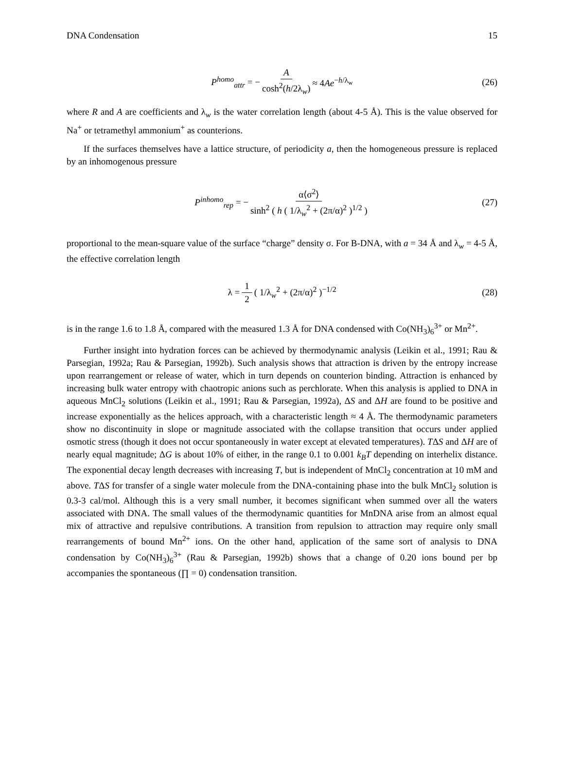DNA Condensation 15
P<sup>homo</sup><sub>attr</sub> = − A cosh<sup>2</sup>(h/2λ<sub>w</sub>) ≈ 4Ae<sup>−h/λ<sub>w</sub></sup> (26)
where R and A are coefficients and λ<sub>w</sub> is the water correlation length (about 4-5 Å). This is the value observed for Na<sup>+</sup> or tetramethyl ammonium<sup>+</sup> as counterions.
If the surfaces themselves have a lattice structure, of periodicity a, then the homogeneous pressure is replaced by an inhomogenous pressure
P<sup>inhomo</sup><sub>rep</sub> = − α⟨σ<sup>2</sup>⟩ sinh<sup>2</sup> ( h ( 1/λ<sub>w</sub><sup>2</sup> + (2π/α)<sup>2</sup> )<sup>1/2</sup> ) (27)
proportional to the mean-square value of the surface “charge” density σ. For B-DNA, with a = 34 Å and λ<sub>w</sub> = 4-5 Å, the effective correlation length
λ = 1 2 ( 1/λ<sub>w</sub><sup>2</sup> + (2π/α)<sup>2</sup> )<sup>−1/2</sup> (28)
is in the range 1.6 to 1.8 Å, compared with the measured 1.3 Å for DNA condensed with Co(NH<sub>3</sub>)<sub>6</sub><sup>3+</sup> or Mn<sup>2+</sup>.
Further insight into hydration forces can be achieved by thermodynamic analysis (Leikin et al., 1991; Rau & Parsegian, 1992a; Rau & Parsegian, 1992b). Such analysis shows that attraction is driven by the entropy increase upon rearrangement or release of water, which in turn depends on counterion binding. Attraction is enhanced by increasing bulk water entropy with chaotropic anions such as perchlorate. When this analysis is applied to DNA in aqueous MnCl<sub>2</sub> solutions (Leikin et al., 1991; Rau & Parsegian, 1992a), ΔS and ΔH are found to be positive and increase exponentially as the helices approach, with a characteristic length ≈ 4 Å. The thermodynamic parameters show no discontinuity in slope or magnitude associated with the collapse transition that occurs under applied osmotic stress (though it does not occur spontaneously in water except at elevated temperatures). TΔS and ΔH are of nearly equal magnitude; ΔG is about 10% of either, in the range 0.1 to 0.001 k<sub>B</sub>T depending on interhelix distance. The exponential decay length decreases with increasing T, but is independent of MnCl<sub>2</sub> concentration at 10 mM and above. TΔS for transfer of a single water molecule from the DNA-containing phase into the bulk MnCl<sub>2</sub> solution is 0.3-3 cal/mol. Although this is a very small number, it becomes significant when summed over all the waters associated with DNA. The small values of the thermodynamic quantities for MnDNA arise from an almost equal mix of attractive and repulsive contributions. A transition from repulsion to attraction may require only small rearrangements of bound Mn<sup>2+</sup> ions. On the other hand, application of the same sort of analysis to DNA condensation by Co(NH<sub>3</sub>)<sub>6</sub><sup>3+</sup> (Rau & Parsegian, 1992b) shows that a change of 0.20 ions bound per bp accompanies the spontaneous (∏ = 0) condensation transition.